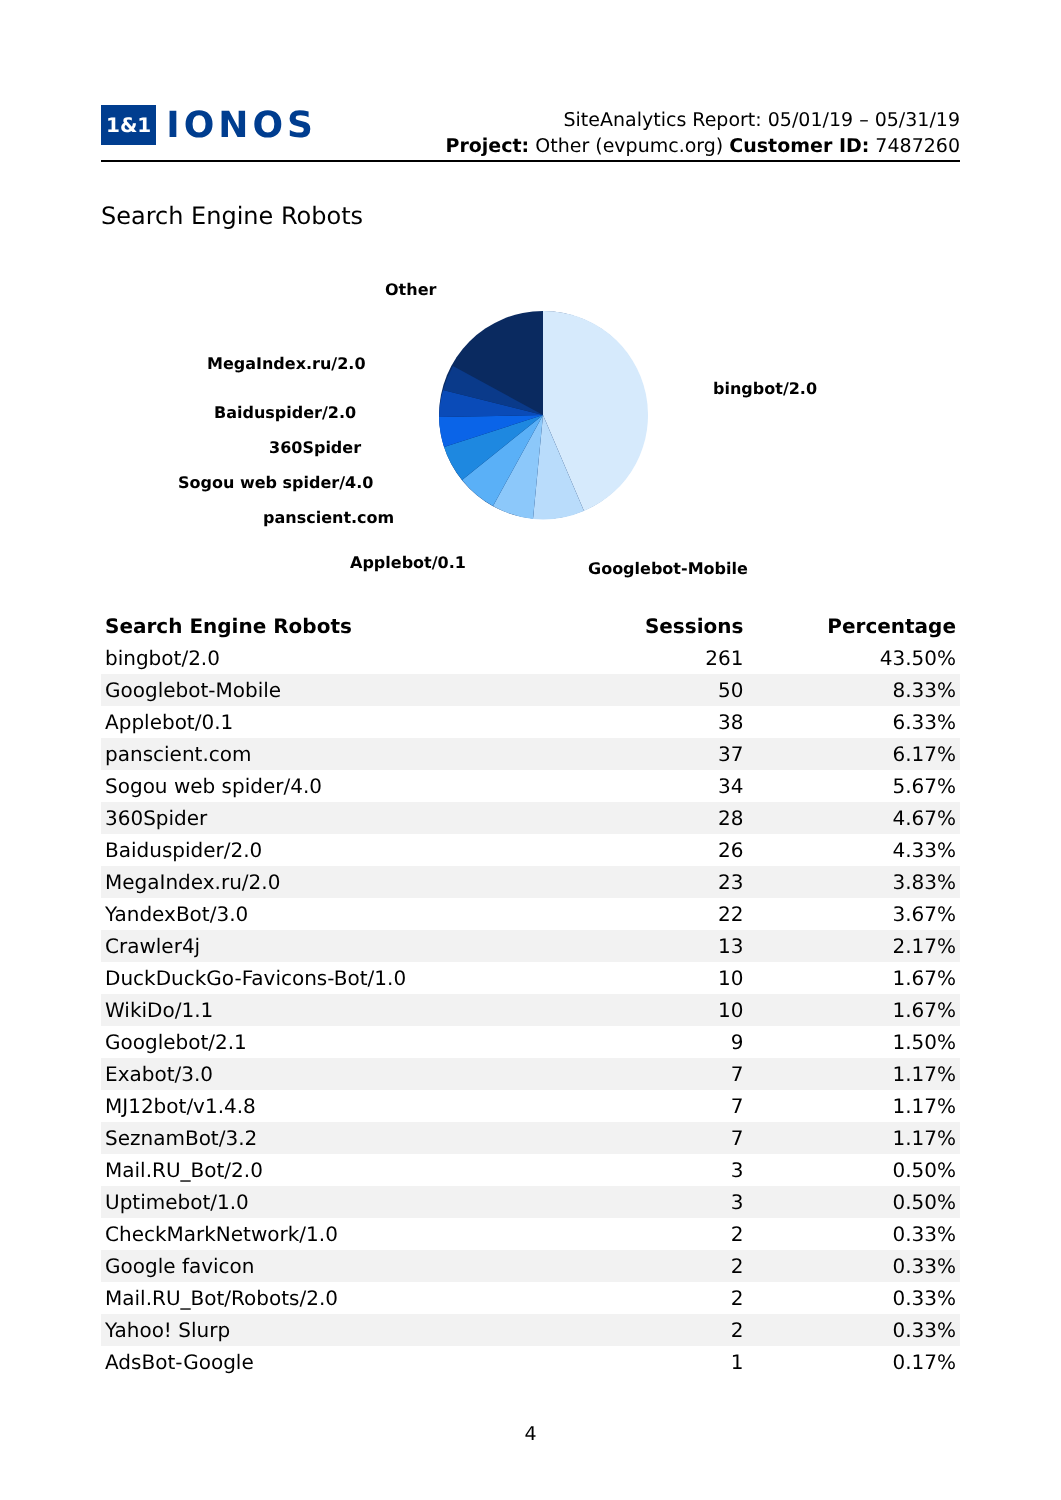1&1 IONOS
SiteAnalytics Report: 05/01/19 – 05/31/19
Project: Other (evpumc.org) Customer ID: 7487260
Search Engine Robots
Other
MegaIndex.ru/2.0
Baiduspider/2.0
360Spider
Sogou web spider/4.0
panscient.com
Applebot/0.1
Googlebot-Mobile
bingbot/2.0
| Search Engine Robots | Sessions | Percentage |
| --- | --- | --- |
| bingbot/2.0 | 261 | 43.50% |
| Googlebot-Mobile | 50 | 8.33% |
| Applebot/0.1 | 38 | 6.33% |
| panscient.com | 37 | 6.17% |
| Sogou web spider/4.0 | 34 | 5.67% |
| 360Spider | 28 | 4.67% |
| Baiduspider/2.0 | 26 | 4.33% |
| MegaIndex.ru/2.0 | 23 | 3.83% |
| YandexBot/3.0 | 22 | 3.67% |
| Crawler4j | 13 | 2.17% |
| DuckDuckGo-Favicons-Bot/1.0 | 10 | 1.67% |
| WikiDo/1.1 | 10 | 1.67% |
| Googlebot/2.1 | 9 | 1.50% |
| Exabot/3.0 | 7 | 1.17% |
| MJ12bot/v1.4.8 | 7 | 1.17% |
| SeznamBot/3.2 | 7 | 1.17% |
| Mail.RU_Bot/2.0 | 3 | 0.50% |
| Uptimebot/1.0 | 3 | 0.50% |
| CheckMarkNetwork/1.0 | 2 | 0.33% |
| Google favicon | 2 | 0.33% |
| Mail.RU_Bot/Robots/2.0 | 2 | 0.33% |
| Yahoo! Slurp | 2 | 0.33% |
| AdsBot-Google | 1 | 0.17% |
4